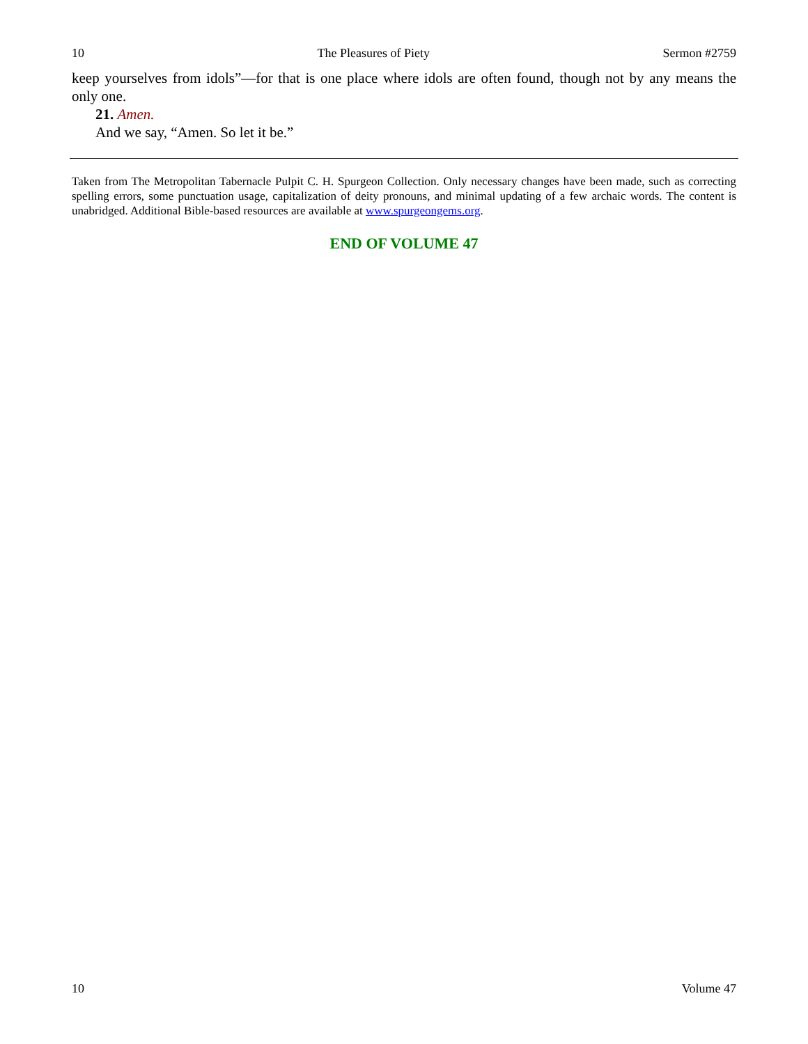10 The Pleasures of Piety Sermon #2759
keep yourselves from idols”—for that is one place where idols are often found, though not by any means the only one.
21. Amen.
And we say, “Amen. So let it be.”
Taken from The Metropolitan Tabernacle Pulpit C. H. Spurgeon Collection. Only necessary changes have been made, such as correcting spelling errors, some punctuation usage, capitalization of deity pronouns, and minimal updating of a few archaic words. The content is unabridged. Additional Bible-based resources are available at www.spurgeongems.org.
END OF VOLUME 47
10 Volume 47